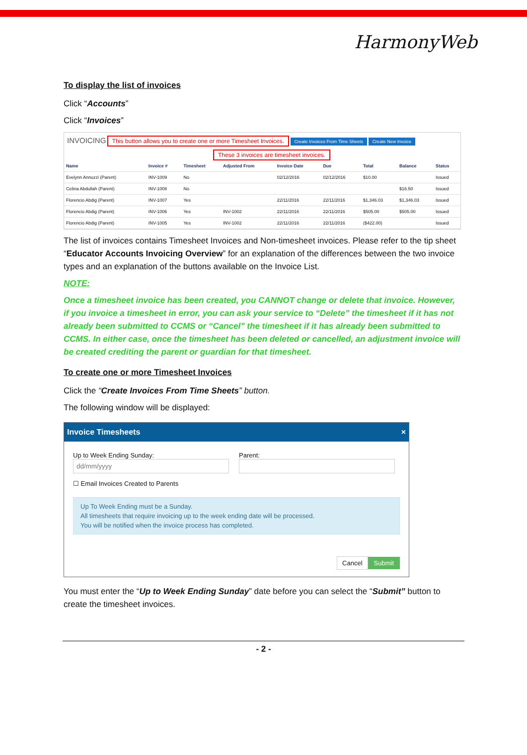HarmonyWeb
To display the list of invoices
Click “Accounts”
Click “Invoices”
INVOICING This button allows you to create one or more Timesheet Invoices. Create Invoices From Time Sheets Create New Invoice
These 3 invoices are timesheet invoices.
| Name | Invoice # | Timesheet | Adjusted From | Invoice Date | Due | Total | Balance | Status |
| --- | --- | --- | --- | --- | --- | --- | --- | --- |
| Evelynn Annuzzi (Parent) | INV-1009 | No | | 02/12/2016 | 02/12/2016 | $10.00 | | Issued |
| Celina Abdullah (Parent) | INV-1008 | No | | | | | $16.50 | Issued |
| Florencio Abdig (Parent) | INV-1007 | Yes | | 22/11/2016 | 22/11/2016 | $1,346.03 | $1,346.03 | Issued |
| Florencio Abdig (Parent) | INV-1006 | Yes | INV-1002 | 22/11/2016 | 22/11/2016 | $505.00 | $505.00 | Issued |
| Florencio Abdig (Parent) | INV-1005 | Yes | INV-1002 | 22/11/2016 | 22/11/2016 | ($422.00) | | Issued |
The list of invoices contains Timesheet Invoices and Non-timesheet invoices. Please refer to the tip sheet “Educator Accounts Invoicing Overview” for an explanation of the differences between the two invoice types and an explanation of the buttons available on the Invoice List.
NOTE:
Once a timesheet invoice has been created, you CANNOT change or delete that invoice. However, if you invoice a timesheet in error, you can ask your service to “Delete” the timesheet if it has not already been submitted to CCMS or “Cancel” the timesheet if it has already been submitted to CCMS. In either case, once the timesheet has been deleted or cancelled, an adjustment invoice will be created crediting the parent or guardian for that timesheet.
To create one or more Timesheet Invoices
Click the “Create Invoices From Time Sheets” button.
The following window will be displayed:
Invoice Timesheets ×
Up to Week Ending Sunday:
Parent:
☐ Email Invoices Created to Parents
Up To Week Ending must be a Sunday.
All timesheets that require invoicing up to the week ending date will be processed.
You will be notified when the invoice process has completed.
Cancel Submit
You must enter the “Up to Week Ending Sunday” date before you can select the “Submit” button to create the timesheet invoices.
- 2 -